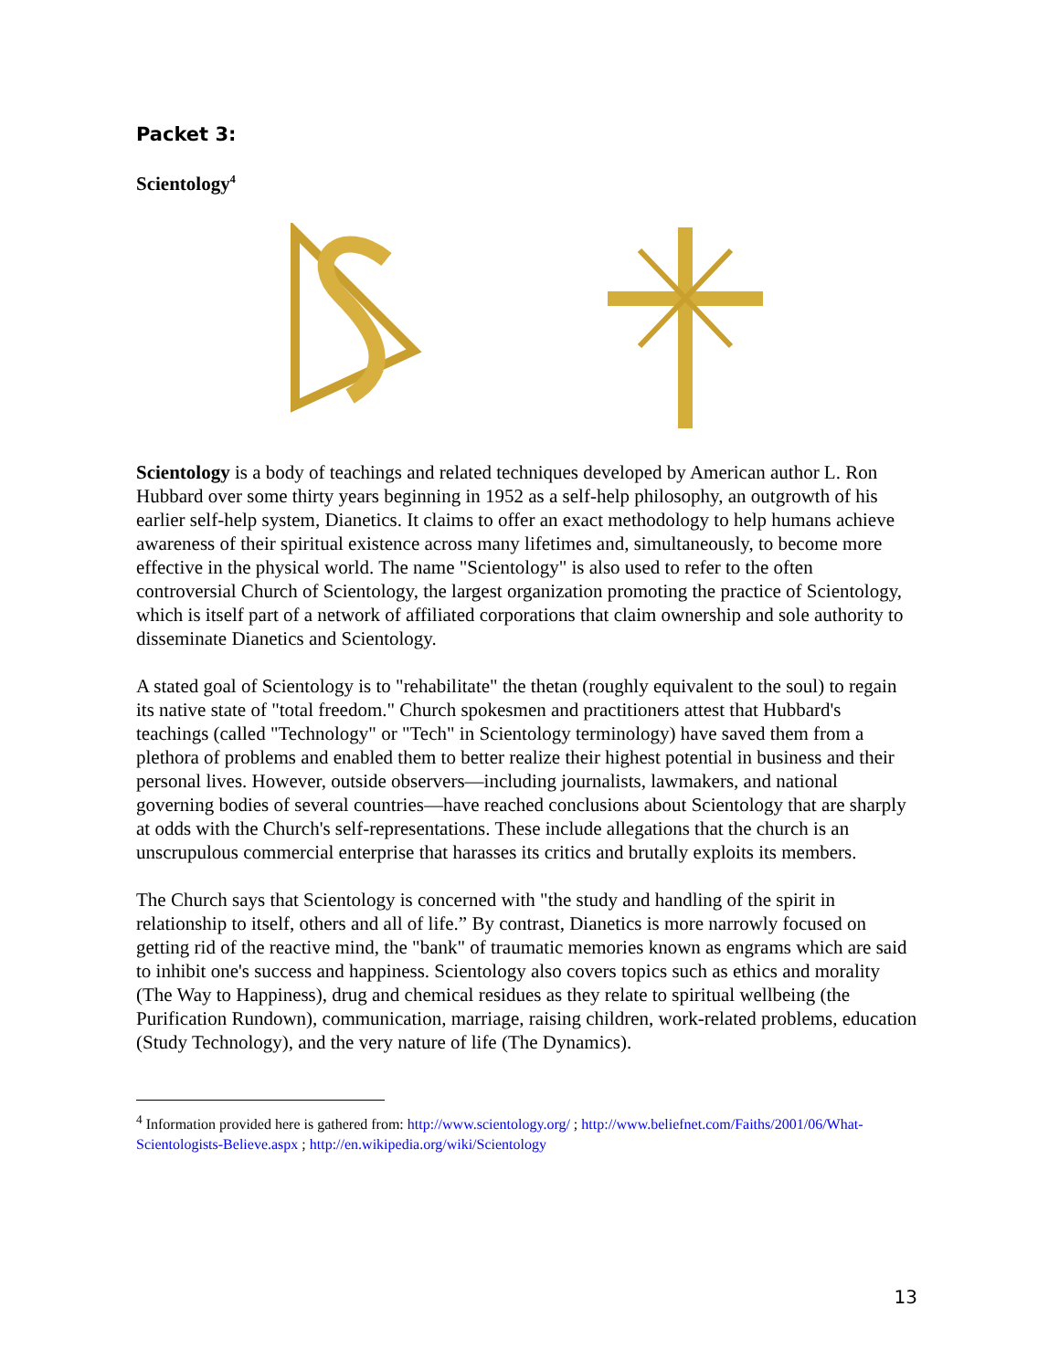Packet 3:
Scientology<sup>4</sup>
Scientology is a body of teachings and related techniques developed by American author L. Ron Hubbard over some thirty years beginning in 1952 as a self-help philosophy, an outgrowth of his earlier self-help system, Dianetics. It claims to offer an exact methodology to help humans achieve awareness of their spiritual existence across many lifetimes and, simultaneously, to become more effective in the physical world. The name "Scientology" is also used to refer to the often controversial Church of Scientology, the largest organization promoting the practice of Scientology, which is itself part of a network of affiliated corporations that claim ownership and sole authority to disseminate Dianetics and Scientology.
A stated goal of Scientology is to "rehabilitate" the thetan (roughly equivalent to the soul) to regain its native state of "total freedom." Church spokesmen and practitioners attest that Hubbard's teachings (called "Technology" or "Tech" in Scientology terminology) have saved them from a plethora of problems and enabled them to better realize their highest potential in business and their personal lives. However, outside observers—including journalists, lawmakers, and national governing bodies of several countries—have reached conclusions about Scientology that are sharply at odds with the Church's self-representations. These include allegations that the church is an unscrupulous commercial enterprise that harasses its critics and brutally exploits its members.
The Church says that Scientology is concerned with "the study and handling of the spirit in relationship to itself, others and all of life.” By contrast, Dianetics is more narrowly focused on getting rid of the reactive mind, the "bank" of traumatic memories known as engrams which are said to inhibit one's success and happiness. Scientology also covers topics such as ethics and morality (The Way to Happiness), drug and chemical residues as they relate to spiritual wellbeing (the Purification Rundown), communication, marriage, raising children, work-related problems, education (Study Technology), and the very nature of life (The Dynamics).
<sup>4</sup> Information provided here is gathered from: http://www.scientology.org/ ; http://www.beliefnet.com/Faiths/2001/06/What-Scientologists-Believe.aspx ; http://en.wikipedia.org/wiki/Scientology
13